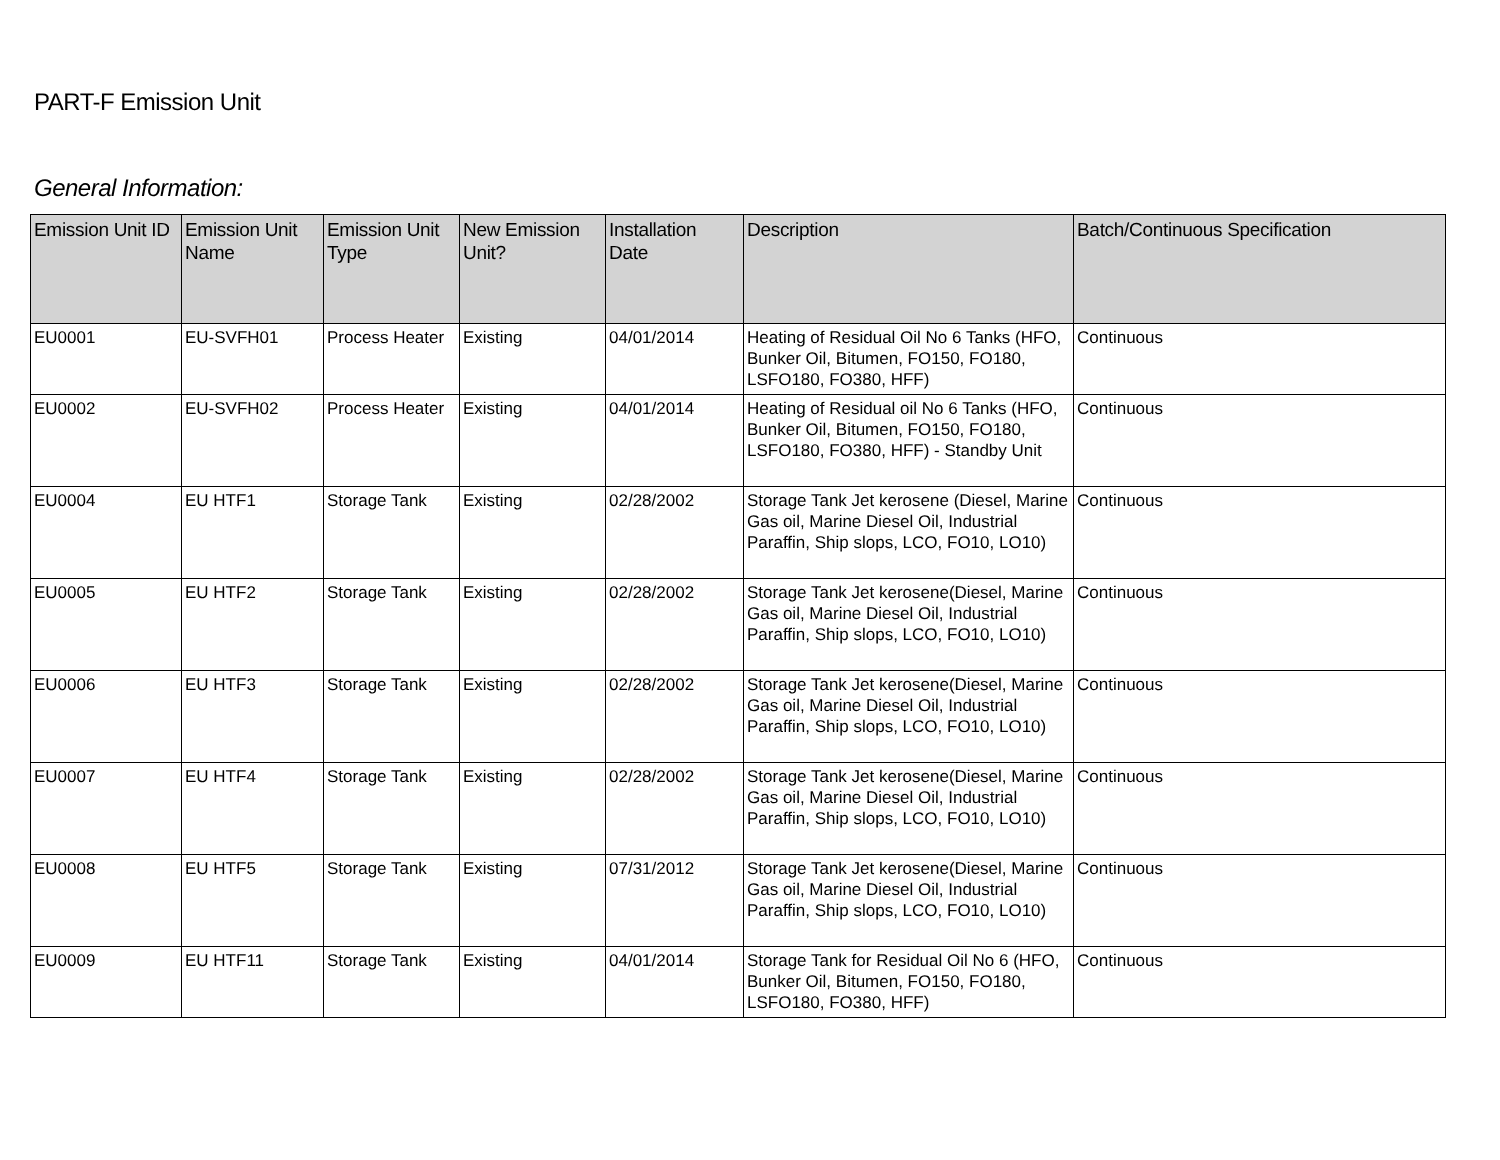PART-F Emission Unit
General Information:
| Emission Unit ID | Emission Unit Name | Emission Unit Type | New Emission Unit? | Installation Date | Description | Batch/Continuous Specification |
| --- | --- | --- | --- | --- | --- | --- |
| EU0001 | EU-SVFH01 | Process Heater | Existing | 04/01/2014 | Heating of Residual Oil No 6 Tanks (HFO, Bunker Oil, Bitumen, FO150, FO180, LSFO180, FO380, HFF) | Continuous |
| EU0002 | EU-SVFH02 | Process Heater | Existing | 04/01/2014 | Heating of Residual oil No 6 Tanks (HFO, Bunker Oil, Bitumen, FO150, FO180, LSFO180, FO380, HFF) - Standby Unit | Continuous |
| EU0004 | EU HTF1 | Storage Tank | Existing | 02/28/2002 | Storage Tank Jet kerosene (Diesel, Marine Gas oil, Marine Diesel Oil, Industrial Paraffin, Ship slops, LCO, FO10, LO10) | Continuous |
| EU0005 | EU HTF2 | Storage Tank | Existing | 02/28/2002 | Storage Tank Jet kerosene(Diesel, Marine Gas oil, Marine Diesel Oil, Industrial Paraffin, Ship slops, LCO, FO10, LO10) | Continuous |
| EU0006 | EU HTF3 | Storage Tank | Existing | 02/28/2002 | Storage Tank Jet kerosene(Diesel, Marine Gas oil, Marine Diesel Oil, Industrial Paraffin, Ship slops, LCO, FO10, LO10) | Continuous |
| EU0007 | EU HTF4 | Storage Tank | Existing | 02/28/2002 | Storage Tank Jet kerosene(Diesel, Marine Gas oil, Marine Diesel Oil, Industrial Paraffin, Ship slops, LCO, FO10, LO10) | Continuous |
| EU0008 | EU HTF5 | Storage Tank | Existing | 07/31/2012 | Storage Tank Jet kerosene(Diesel, Marine Gas oil, Marine Diesel Oil, Industrial Paraffin, Ship slops, LCO, FO10, LO10) | Continuous |
| EU0009 | EU HTF11 | Storage Tank | Existing | 04/01/2014 | Storage Tank for Residual Oil No 6 (HFO, Bunker Oil, Bitumen, FO150, FO180, LSFO180, FO380, HFF) | Continuous |